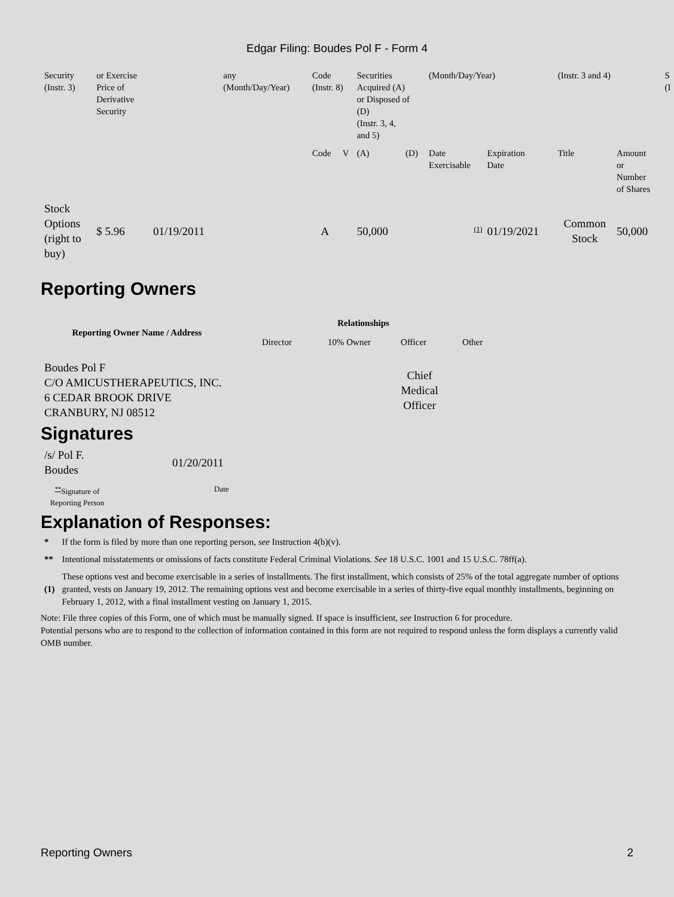Edgar Filing: Boudes Pol F - Form 4
| Security (Instr. 3) | or Exercise Price of Derivative Security | | any (Month/Day/Year) | Code (Instr. 8) | | Securities Acquired (A) or Disposed of (D) (Instr. 3, 4, and 5) | | (Month/Day/Year) | | (Instr. 3 and 4) | | S (I |
| | | | | Code | V | (A) | (D) | Date Exercisable | Expiration Date | Title | Amount or Number of Shares | |
| Stock Options (right to buy) | $ 5.96 | 01/19/2011 | | A | | 50,000 | | <sup>(1)</sup> | 01/19/2021 | Common Stock | 50,000 | |
Reporting Owners
| Reporting Owner Name / Address | Relationships | | | |
| --- | --- | --- | --- | --- |
| | Director | 10% Owner | Officer | Other |
| Boudes Pol F C/O AMICUSTHERAPEUTICS, INC. 6 CEDAR BROOK DRIVE CRANBURY, NJ 08512 | | | Chief Medical Officer | |
Signatures
| /s/ Pol F. Boudes | 01/20/2011 |
| <sup>**</sup> Signature of Reporting Person | Date |
Explanation of Responses:
| * | If the form is filed by more than one reporting person, see Instruction 4(b)(v). |
| ** | Intentional misstatements or omissions of facts constitute Federal Criminal Violations. See 18 U.S.C. 1001 and 15 U.S.C. 78ff(a). |
| (1) | These options vest and become exercisable in a series of installments. The first installment, which consists of 25% of the total aggregate number of options granted, vests on January 19, 2012. The remaining options vest and become exercisable in a series of thirty-five equal monthly installments, beginning on February 1, 2012, with a final installment vesting on January 1, 2015. |
Note: File three copies of this Form, one of which must be manually signed. If space is insufficient, see Instruction 6 for procedure.
Potential persons who are to respond to the collection of information contained in this form are not required to respond unless the form displays a currently valid OMB number.
Reporting Owners 2